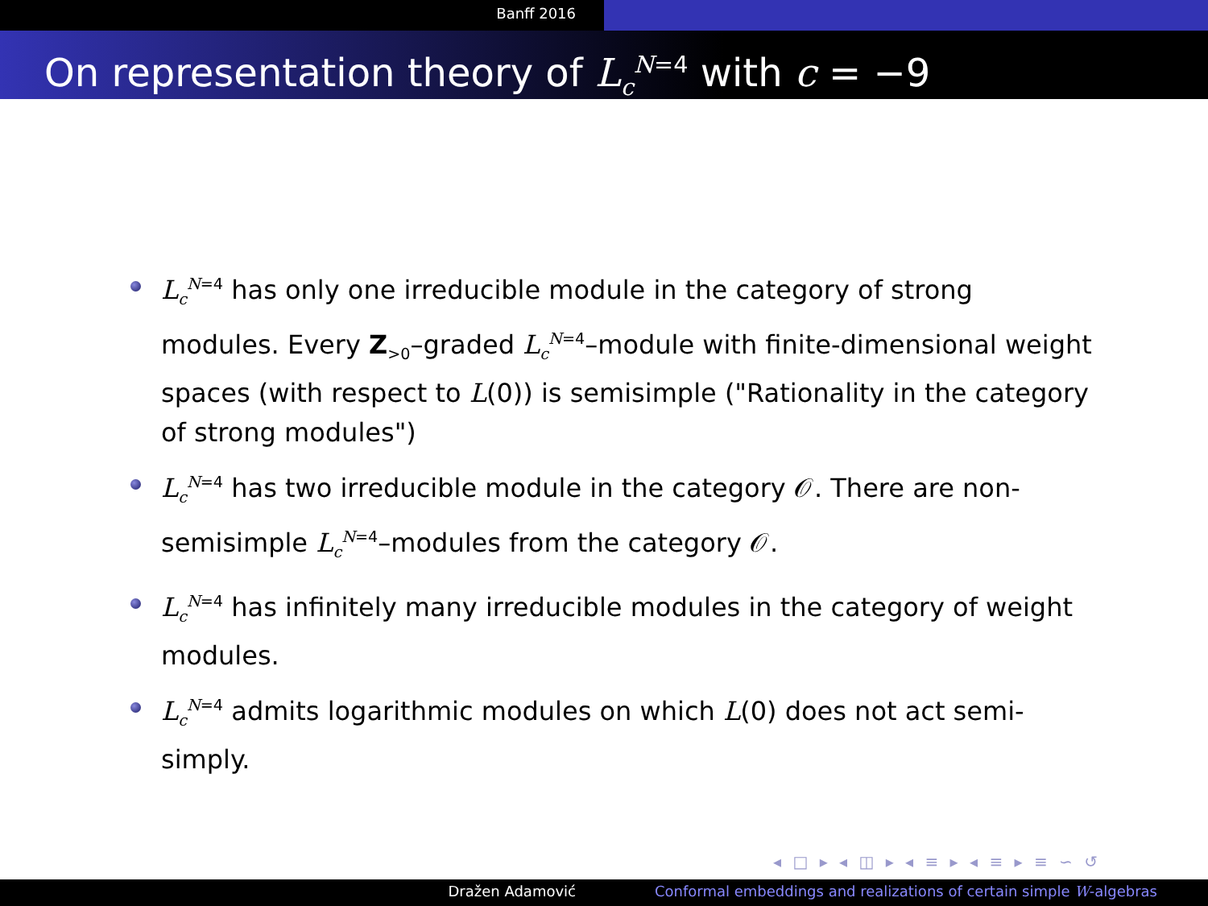Banff 2016
On representation theory of L<sub>c</sub><sup>N=4</sup> with c = −9
L<sub>c</sub><sup>N=4</sup> has only one irreducible module in the category of strong modules. Every Z<sub>>0</sub>–graded L<sub>c</sub><sup>N=4</sup>–module with finite-dimensional weight spaces (with respect to L(0)) is semisimple ("Rationality in the category of strong modules")
L<sub>c</sub><sup>N=4</sup> has two irreducible module in the category 𝒪. There are non-semisimple L<sub>c</sub><sup>N=4</sup>–modules from the category 𝒪.
L<sub>c</sub><sup>N=4</sup> has infinitely many irreducible modules in the category of weight modules.
L<sub>c</sub><sup>N=4</sup> admits logarithmic modules on which L(0) does not act semi-simply.
◂ □ ▸ ◂ ◫ ▸ ◂ ≡ ▸ ◂ ≡ ▸ ≡ ∽ ↺
Dražen Adamović Conformal embeddings and realizations of certain simple W-algebras